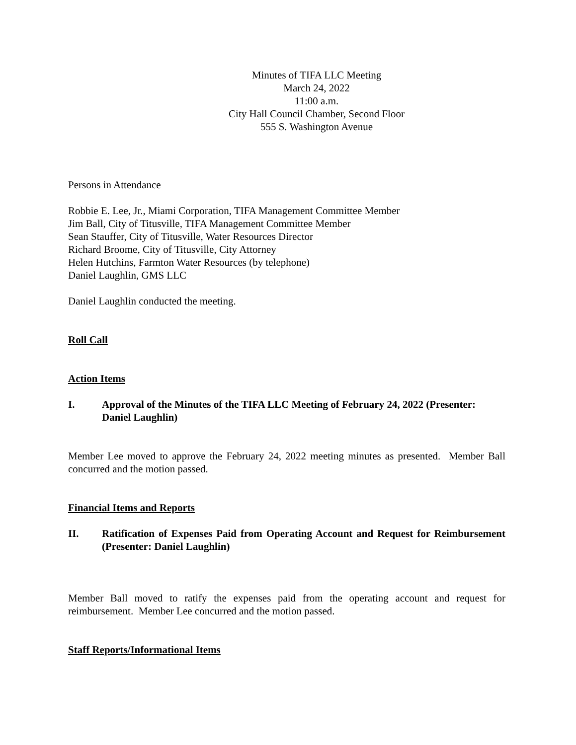Minutes of TIFA LLC Meeting
March 24, 2022
11:00 a.m.
City Hall Council Chamber, Second Floor
555 S. Washington Avenue
Persons in Attendance
Robbie E. Lee, Jr., Miami Corporation, TIFA Management Committee Member
Jim Ball, City of Titusville, TIFA Management Committee Member
Sean Stauffer, City of Titusville, Water Resources Director
Richard Broome, City of Titusville, City Attorney
Helen Hutchins, Farmton Water Resources (by telephone)
Daniel Laughlin, GMS LLC
Daniel Laughlin conducted the meeting.
Roll Call
Action Items
I. Approval of the Minutes of the TIFA LLC Meeting of February 24, 2022 (Presenter: Daniel Laughlin)
Member Lee moved to approve the February 24, 2022 meeting minutes as presented. Member Ball concurred and the motion passed.
Financial Items and Reports
II. Ratification of Expenses Paid from Operating Account and Request for Reimbursement (Presenter: Daniel Laughlin)
Member Ball moved to ratify the expenses paid from the operating account and request for reimbursement. Member Lee concurred and the motion passed.
Staff Reports/Informational Items